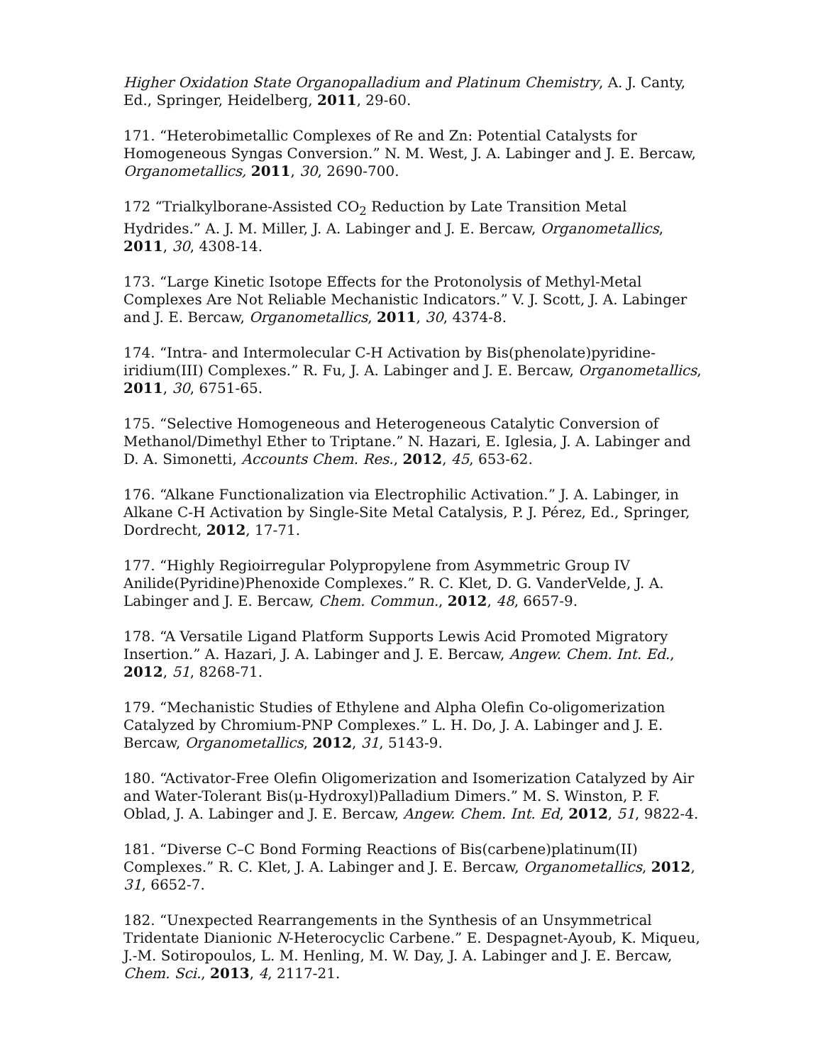Higher Oxidation State Organopalladium and Platinum Chemistry, A. J. Canty, Ed., Springer, Heidelberg, 2011, 29-60.
171. “Heterobimetallic Complexes of Re and Zn: Potential Catalysts for Homogeneous Syngas Conversion.” N. M. West, J. A. Labinger and J. E. Bercaw, Organometallics, 2011, 30, 2690-700.
172 “Trialkylborane-Assisted CO<sub>2</sub> Reduction by Late Transition Metal Hydrides.” A. J. M. Miller, J. A. Labinger and J. E. Bercaw, Organometallics, 2011, 30, 4308-14.
173. “Large Kinetic Isotope Effects for the Protonolysis of Methyl-Metal Complexes Are Not Reliable Mechanistic Indicators.” V. J. Scott, J. A. Labinger and J. E. Bercaw, Organometallics, 2011, 30, 4374-8.
174. “Intra- and Intermolecular C-H Activation by Bis(phenolate)pyridine-iridium(III) Complexes.” R. Fu, J. A. Labinger and J. E. Bercaw, Organometallics, 2011, 30, 6751-65.
175. “Selective Homogeneous and Heterogeneous Catalytic Conversion of Methanol/Dimethyl Ether to Triptane.” N. Hazari, E. Iglesia, J. A. Labinger and D. A. Simonetti, Accounts Chem. Res., 2012, 45, 653-62.
176. “Alkane Functionalization via Electrophilic Activation.” J. A. Labinger, in Alkane C-H Activation by Single-Site Metal Catalysis, P. J. Pérez, Ed., Springer, Dordrecht, 2012, 17-71.
177. “Highly Regioirregular Polypropylene from Asymmetric Group IV Anilide(Pyridine)Phenoxide Complexes.” R. C. Klet, D. G. VanderVelde, J. A. Labinger and J. E. Bercaw, Chem. Commun., 2012, 48, 6657-9.
178. “A Versatile Ligand Platform Supports Lewis Acid Promoted Migratory Insertion.” A. Hazari, J. A. Labinger and J. E. Bercaw, Angew. Chem. Int. Ed., 2012, 51, 8268-71.
179. “Mechanistic Studies of Ethylene and Alpha Olefin Co-oligomerization Catalyzed by Chromium-PNP Complexes.” L. H. Do, J. A. Labinger and J. E. Bercaw, Organometallics, 2012, 31, 5143-9.
180. “Activator-Free Olefin Oligomerization and Isomerization Catalyzed by Air and Water-Tolerant Bis(μ-Hydroxyl)Palladium Dimers.” M. S. Winston, P. F. Oblad, J. A. Labinger and J. E. Bercaw, Angew. Chem. Int. Ed, 2012, 51, 9822-4.
181. “Diverse C–C Bond Forming Reactions of Bis(carbene)platinum(II) Complexes.” R. C. Klet, J. A. Labinger and J. E. Bercaw, Organometallics, 2012, 31, 6652-7.
182. “Unexpected Rearrangements in the Synthesis of an Unsymmetrical Tridentate Dianionic N-Heterocyclic Carbene.” E. Despagnet-Ayoub, K. Miqueu, J.-M. Sotiropoulos, L. M. Henling, M. W. Day, J. A. Labinger and J. E. Bercaw, Chem. Sci., 2013, 4, 2117-21.